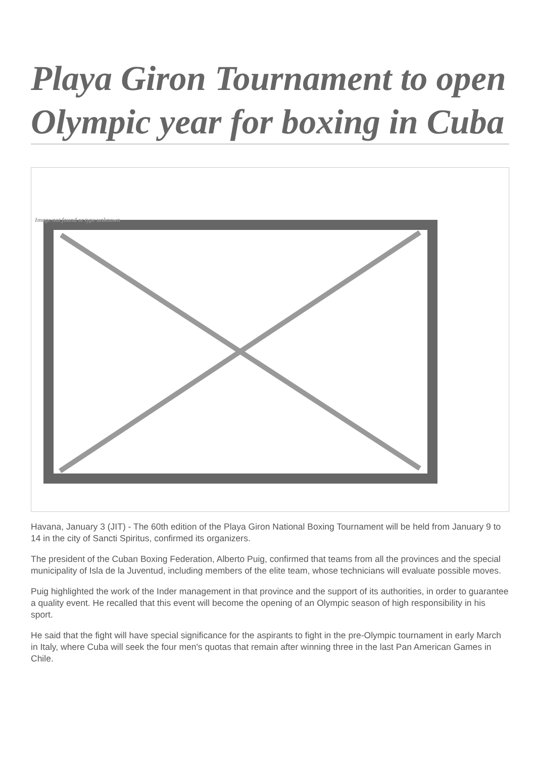Playa Giron Tournament to open Olympic year for boxing in Cuba
Image not found or type unknown
Havana, January 3 (JIT) - The 60th edition of the Playa Giron National Boxing Tournament will be held from January 9 to 14 in the city of Sancti Spiritus, confirmed its organizers.
The president of the Cuban Boxing Federation, Alberto Puig, confirmed that teams from all the provinces and the special municipality of Isla de la Juventud, including members of the elite team, whose technicians will evaluate possible moves.
Puig highlighted the work of the Inder management in that province and the support of its authorities, in order to guarantee a quality event. He recalled that this event will become the opening of an Olympic season of high responsibility in his sport.
He said that the fight will have special significance for the aspirants to fight in the pre-Olympic tournament in early March in Italy, where Cuba will seek the four men's quotas that remain after winning three in the last Pan American Games in Chile.